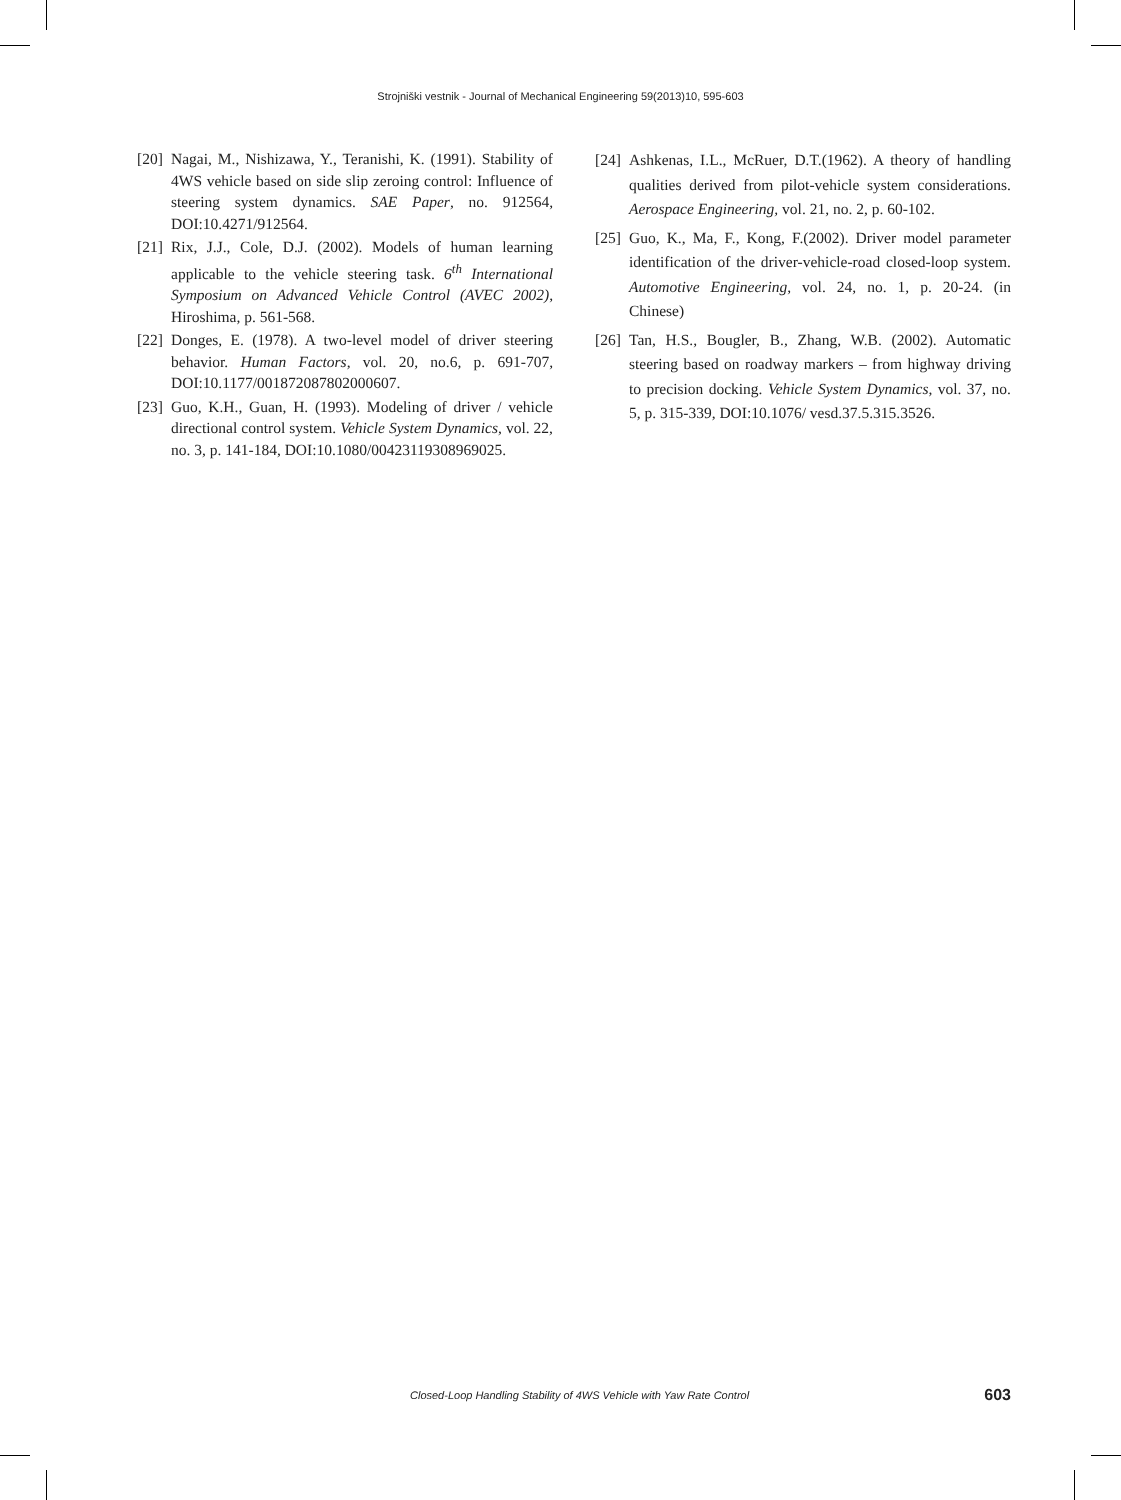Strojniški vestnik - Journal of Mechanical Engineering 59(2013)10, 595-603
[20] Nagai, M., Nishizawa, Y., Teranishi, K. (1991). Stability of 4WS vehicle based on side slip zeroing control: Influence of steering system dynamics. SAE Paper, no. 912564, DOI:10.4271/912564.
[21] Rix, J.J., Cole, D.J. (2002). Models of human learning applicable to the vehicle steering task. 6<sup>th</sup> International Symposium on Advanced Vehicle Control (AVEC 2002), Hiroshima, p. 561-568.
[22] Donges, E. (1978). A two-level model of driver steering behavior. Human Factors, vol. 20, no.6, p. 691-707, DOI:10.1177/001872087802000607.
[23] Guo, K.H., Guan, H. (1993). Modeling of driver / vehicle directional control system. Vehicle System Dynamics, vol. 22, no. 3, p. 141-184, DOI:10.1080/00423119308969025.
[24] Ashkenas, I.L., McRuer, D.T.(1962). A theory of handling qualities derived from pilot-vehicle system considerations. Aerospace Engineering, vol. 21, no. 2, p. 60-102.
[25] Guo, K., Ma, F., Kong, F.(2002). Driver model parameter identification of the driver-vehicle-road closed-loop system. Automotive Engineering, vol. 24, no. 1, p. 20-24. (in Chinese)
[26] Tan, H.S., Bougler, B., Zhang, W.B. (2002). Automatic steering based on roadway markers – from highway driving to precision docking. Vehicle System Dynamics, vol. 37, no. 5, p. 315-339, DOI:10.1076/ vesd.37.5.315.3526.
Closed-Loop Handling Stability of 4WS Vehicle with Yaw Rate Control 603